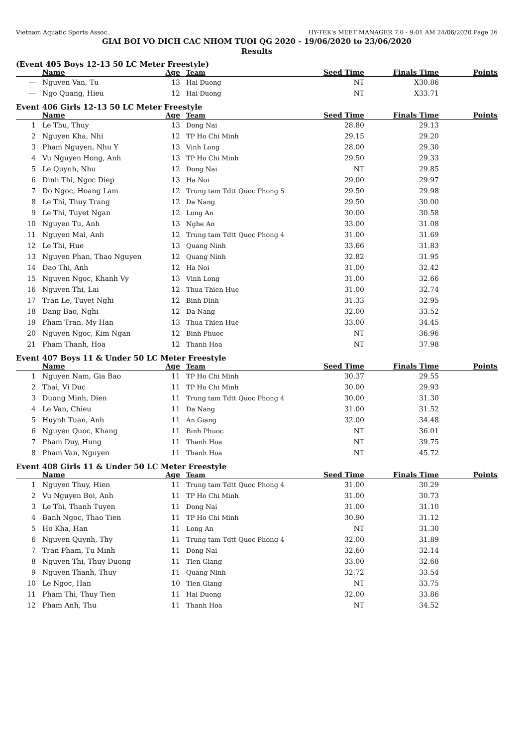Vietnam Aquatic Sports Assoc. HY-TEK's MEET MANAGER 7.0 - 9:01 AM 24/06/2020 Page 26
GIAI BOI VO DICH CAC NHOM TUOI QG 2020 - 19/06/2020 to 23/06/2020
Results
(Event 405 Boys 12-13 50 LC Meter Freestyle)
| | Name | Age | Team | Seed Time | Finals Time | Points |
| --- | --- | --- | --- | --- | --- | --- |
| --- | Nguyen Van, Tu | 13 | Hai Duong | NT | X30.86 | |
| --- | Ngo Quang, Hieu | 12 | Hai Duong | NT | X33.71 | |
Event 406 Girls 12-13 50 LC Meter Freestyle
| | Name | Age | Team | Seed Time | Finals Time | Points |
| --- | --- | --- | --- | --- | --- | --- |
| 1 | Le Thu, Thuy | 13 | Dong Nai | 28.80 | 29.13 | |
| 2 | Nguyen Kha, Nhi | 12 | TP Ho Chi Minh | 29.15 | 29.20 | |
| 3 | Pham Nguyen, Nhu Y | 13 | Vinh Long | 28.00 | 29.30 | |
| 4 | Vu Nguyen Hong, Anh | 13 | TP Ho Chi Minh | 29.50 | 29.33 | |
| 5 | Le Quynh, Nhu | 12 | Dong Nai | NT | 29.85 | |
| 6 | Dinh Thi, Ngoc Diep | 13 | Ha Noi | 29.00 | 29.97 | |
| 7 | Do Ngoc, Hoang Lam | 12 | Trung tam Tdtt Quoc Phong 5 | 29.50 | 29.98 | |
| 8 | Le Thi, Thuy Trang | 12 | Da Nang | 29.50 | 30.00 | |
| 9 | Le Thi, Tuyet Ngan | 12 | Long An | 30.00 | 30.58 | |
| 10 | Nguyen Tu, Anh | 13 | Nghe An | 33.00 | 31.08 | |
| 11 | Nguyen Mai, Anh | 12 | Trung tam Tdtt Quoc Phong 4 | 31.00 | 31.69 | |
| 12 | Le Thi, Hue | 13 | Quang Ninh | 33.66 | 31.83 | |
| 13 | Nguyen Phan, Thao Nguyen | 12 | Quang Ninh | 32.82 | 31.95 | |
| 14 | Dao Thi, Anh | 12 | Ha Noi | 31.00 | 32.42 | |
| 15 | Nguyen Ngoc, Khanh Vy | 13 | Vinh Long | 31.00 | 32.66 | |
| 16 | Nguyen Thi, Lai | 12 | Thua Thien Hue | 31.00 | 32.74 | |
| 17 | Tran Le, Tuyet Nghi | 12 | Binh Dinh | 31.33 | 32.95 | |
| 18 | Dang Bao, Nghi | 12 | Da Nang | 32.00 | 33.52 | |
| 19 | Pham Tran, My Han | 13 | Thua Thien Hue | 33.00 | 34.45 | |
| 20 | Nguyen Ngoc, Kim Ngan | 12 | Binh Phuoc | NT | 36.96 | |
| 21 | Pham Thanh, Hoa | 12 | Thanh Hoa | NT | 37.98 | |
Event 407 Boys 11 & Under 50 LC Meter Freestyle
| | Name | Age | Team | Seed Time | Finals Time | Points |
| --- | --- | --- | --- | --- | --- | --- |
| 1 | Nguyen Nam, Gia Bao | 11 | TP Ho Chi Minh | 30.37 | 29.55 | |
| 2 | Thai, Vi Duc | 11 | TP Ho Chi Minh | 30.00 | 29.93 | |
| 3 | Duong Minh, Dien | 11 | Trung tam Tdtt Quoc Phong 4 | 30.00 | 31.30 | |
| 4 | Le Van, Chieu | 11 | Da Nang | 31.00 | 31.52 | |
| 5 | Huynh Tuan, Anh | 11 | An Giang | 32.00 | 34.48 | |
| 6 | Nguyen Quoc, Khang | 11 | Binh Phuoc | NT | 36.01 | |
| 7 | Pham Duy, Hung | 11 | Thanh Hoa | NT | 39.75 | |
| 8 | Pham Van, Nguyen | 11 | Thanh Hoa | NT | 45.72 | |
Event 408 Girls 11 & Under 50 LC Meter Freestyle
| | Name | Age | Team | Seed Time | Finals Time | Points |
| --- | --- | --- | --- | --- | --- | --- |
| 1 | Nguyen Thuy, Hien | 11 | Trung tam Tdtt Quoc Phong 4 | 31.00 | 30.29 | |
| 2 | Vu Nguyen Boi, Anh | 11 | TP Ho Chi Minh | 31.00 | 30.73 | |
| 3 | Le Thi, Thanh Tuyen | 11 | Dong Nai | 31.00 | 31.10 | |
| 4 | Banh Ngoc, Thao Tien | 11 | TP Ho Chi Minh | 30.90 | 31.12 | |
| 5 | Ho Kha, Han | 11 | Long An | NT | 31.30 | |
| 6 | Nguyen Quynh, Thy | 11 | Trung tam Tdtt Quoc Phong 4 | 32.00 | 31.89 | |
| 7 | Tran Pham, Tu Minh | 11 | Dong Nai | 32.60 | 32.14 | |
| 8 | Nguyen Thi, Thuy Duong | 11 | Tien Giang | 33.00 | 32.68 | |
| 9 | Nguyen Thanh, Thuy | 11 | Quang Ninh | 32.72 | 33.54 | |
| 10 | Le Ngoc, Han | 10 | Tien Giang | NT | 33.75 | |
| 11 | Pham Thi, Thuy Tien | 11 | Hai Duong | 32.00 | 33.86 | |
| 12 | Pham Anh, Thu | 11 | Thanh Hoa | NT | 34.52 | |